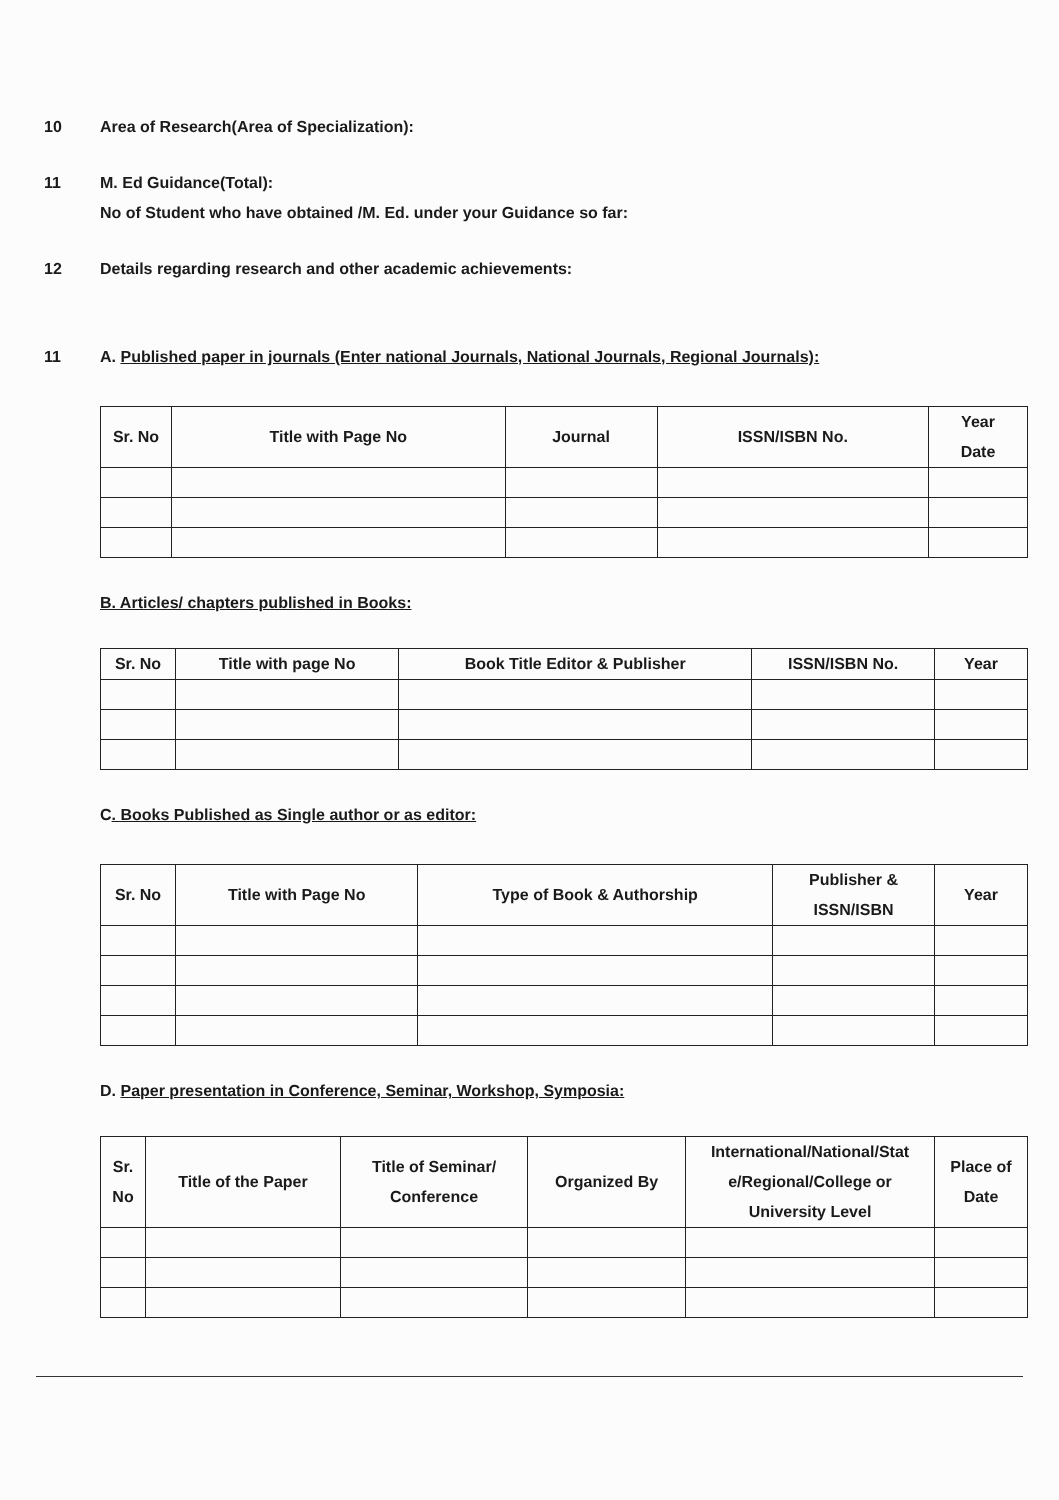10 Area of Research(Area of Specialization):
11 M. Ed Guidance(Total):
No of Student who have obtained /M. Ed. under your Guidance so far:
12 Details regarding research and other academic achievements:
11 A. Published paper in journals (Enter national Journals, National Journals, Regional Journals):
| Sr. No | Title with Page No | Journal | ISSN/ISBN No. | Year Date |
| --- | --- | --- | --- | --- |
B. Articles/ chapters published in Books:
| Sr. No | Title with page No | Book Title Editor & Publisher | ISSN/ISBN No. | Year |
| --- | --- | --- | --- | --- |
C. Books Published as Single author or as editor:
| Sr. No | Title with Page No | Type of Book & Authorship | Publisher & ISSN/ISBN | Year |
| --- | --- | --- | --- | --- |
D. Paper presentation in Conference, Seminar, Workshop, Symposia:
| Sr. No | Title of the Paper | Title of Seminar/ Conference | Organized By | International/National/Stat e/Regional/College or University Level | Place of Date |
| --- | --- | --- | --- | --- | --- |